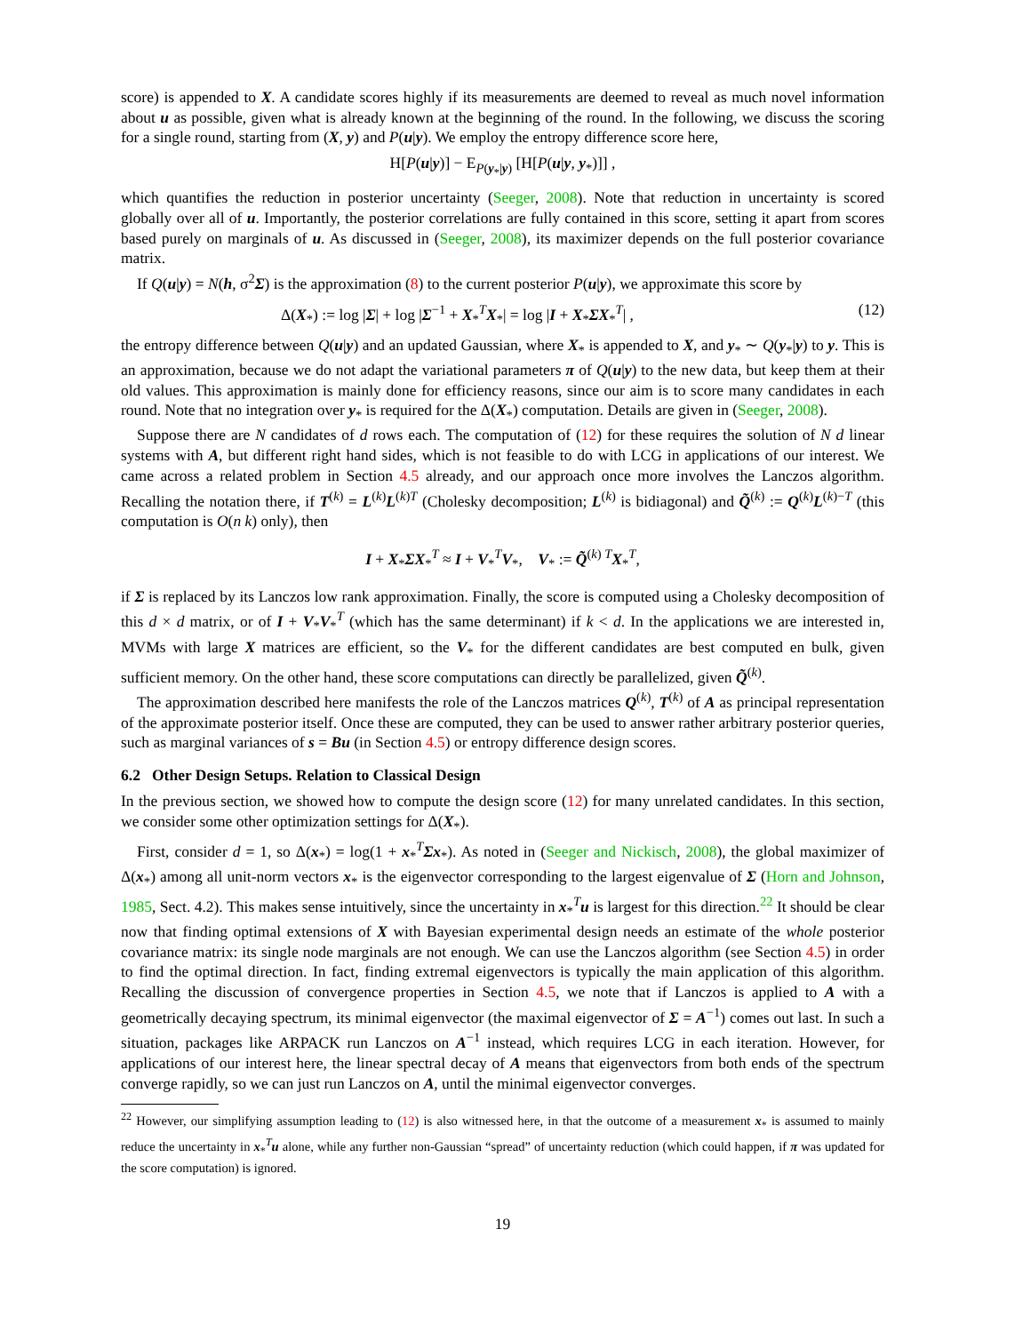score) is appended to X. A candidate scores highly if its measurements are deemed to reveal as much novel information about u as possible, given what is already known at the beginning of the round. In the following, we discuss the scoring for a single round, starting from (X, y) and P(u|y). We employ the entropy difference score here,
H[P(u|y)] − E<sub>P(y<sub>*</sub>|y)</sub> [H[P(u|y, y<sub>*</sub>)]] ,
which quantifies the reduction in posterior uncertainty (Seeger, 2008). Note that reduction in uncertainty is scored globally over all of u. Importantly, the posterior correlations are fully contained in this score, setting it apart from scores based purely on marginals of u. As discussed in (Seeger, 2008), its maximizer depends on the full posterior covariance matrix.
If Q(u|y) = N(h, σ<sup>2</sup>Σ) is the approximation (8) to the current posterior P(u|y), we approximate this score by
Δ(X<sub>*</sub>) := log |Σ| + log |Σ<sup>−1</sup> + X<sub>*</sub><sup>T</sup>X<sub>*</sub>| = log |I + X<sub>*</sub>ΣX<sub>*</sub><sup>T</sup>| , (12)
the entropy difference between Q(u|y) and an updated Gaussian, where X<sub>*</sub> is appended to X, and y<sub>*</sub> ∼ Q(y<sub>*</sub>|y) to y. This is an approximation, because we do not adapt the variational parameters π of Q(u|y) to the new data, but keep them at their old values. This approximation is mainly done for efficiency reasons, since our aim is to score many candidates in each round. Note that no integration over y<sub>*</sub> is required for the Δ(X<sub>*</sub>) computation. Details are given in (Seeger, 2008).
Suppose there are N candidates of d rows each. The computation of (12) for these requires the solution of N d linear systems with A, but different right hand sides, which is not feasible to do with LCG in applications of our interest. We came across a related problem in Section 4.5 already, and our approach once more involves the Lanczos algorithm. Recalling the notation there, if T<sup>(k)</sup> = L<sup>(k)</sup>L<sup>(k)T</sup> (Cholesky decomposition; L<sup>(k)</sup> is bidiagonal) and Q̃<sup>(k)</sup> := Q<sup>(k)</sup>L<sup>(k)−T</sup> (this computation is O(n k) only), then
I + X<sub>*</sub>ΣX<sub>*</sub><sup>T</sup> ≈ I + V<sub>*</sub><sup>T</sup>V<sub>*</sub>, V<sub>*</sub> := Q̃<sup>(k) T</sup>X<sub>*</sub><sup>T</sup>,
if Σ is replaced by its Lanczos low rank approximation. Finally, the score is computed using a Cholesky decomposition of this d × d matrix, or of I + V<sub>*</sub>V<sub>*</sub><sup>T</sup> (which has the same determinant) if k < d. In the applications we are interested in, MVMs with large X matrices are efficient, so the V<sub>*</sub> for the different candidates are best computed en bulk, given sufficient memory. On the other hand, these score computations can directly be parallelized, given Q̃<sup>(k)</sup>.
The approximation described here manifests the role of the Lanczos matrices Q<sup>(k)</sup>, T<sup>(k)</sup> of A as principal representation of the approximate posterior itself. Once these are computed, they can be used to answer rather arbitrary posterior queries, such as marginal variances of s = Bu (in Section 4.5) or entropy difference design scores.
6.2 Other Design Setups. Relation to Classical Design
In the previous section, we showed how to compute the design score (12) for many unrelated candidates. In this section, we consider some other optimization settings for Δ(X<sub>*</sub>).
First, consider d = 1, so Δ(x<sub>*</sub>) = log(1 + x<sub>*</sub><sup>T</sup>Σx<sub>*</sub>). As noted in (Seeger and Nickisch, 2008), the global maximizer of Δ(x<sub>*</sub>) among all unit-norm vectors x<sub>*</sub> is the eigenvector corresponding to the largest eigenvalue of Σ (Horn and Johnson, 1985, Sect. 4.2). This makes sense intuitively, since the uncertainty in x<sub>*</sub><sup>T</sup>u is largest for this direction.<sup>22</sup> It should be clear now that finding optimal extensions of X with Bayesian experimental design needs an estimate of the whole posterior covariance matrix: its single node marginals are not enough. We can use the Lanczos algorithm (see Section 4.5) in order to find the optimal direction. In fact, finding extremal eigenvectors is typically the main application of this algorithm. Recalling the discussion of convergence properties in Section 4.5, we note that if Lanczos is applied to A with a geometrically decaying spectrum, its minimal eigenvector (the maximal eigenvector of Σ = A<sup>−1</sup>) comes out last. In such a situation, packages like ARPACK run Lanczos on A<sup>−1</sup> instead, which requires LCG in each iteration. However, for applications of our interest here, the linear spectral decay of A means that eigenvectors from both ends of the spectrum converge rapidly, so we can just run Lanczos on A, until the minimal eigenvector converges.
<sup>22</sup> However, our simplifying assumption leading to (12) is also witnessed here, in that the outcome of a measurement x<sub>*</sub> is assumed to mainly reduce the uncertainty in x<sub>*</sub><sup>T</sup>u alone, while any further non-Gaussian “spread” of uncertainty reduction (which could happen, if π was updated for the score computation) is ignored.
19